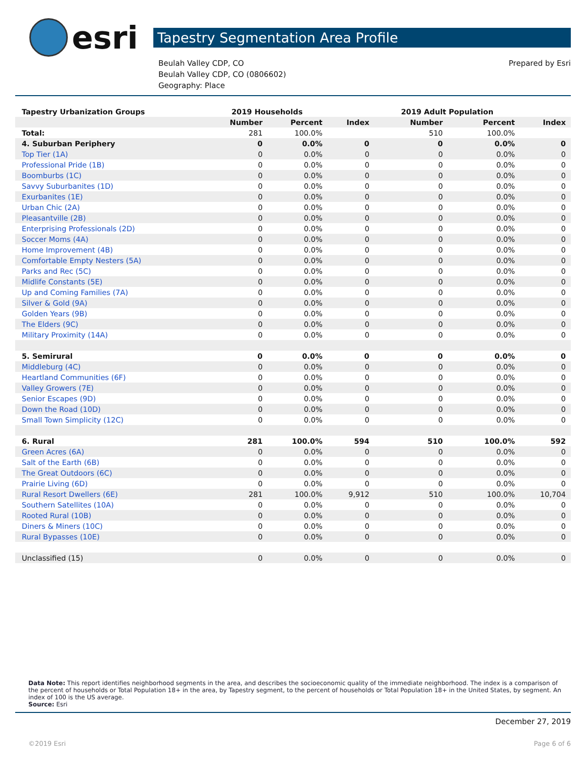esri
Tapestry Segmentation Area Profile
Beulah Valley CDP, CO
Beulah Valley CDP, CO (0806602)
Geography: Place
Prepared by Esri
| Tapestry Urbanization Groups | 2019 Households | | | 2019 Adult Population | | |
| --- | --- | --- | --- | --- | --- | --- |
| | Number | Percent | Index | Number | Percent | Index |
| Total: | 281 | 100.0% | | 510 | 100.0% | |
| 4. Suburban Periphery | 0 | 0.0% | 0 | 0 | 0.0% | 0 |
| Top Tier (1A) | 0 | 0.0% | 0 | 0 | 0.0% | 0 |
| Professional Pride (1B) | 0 | 0.0% | 0 | 0 | 0.0% | 0 |
| Boomburbs (1C) | 0 | 0.0% | 0 | 0 | 0.0% | 0 |
| Savvy Suburbanites (1D) | 0 | 0.0% | 0 | 0 | 0.0% | 0 |
| Exurbanites (1E) | 0 | 0.0% | 0 | 0 | 0.0% | 0 |
| Urban Chic (2A) | 0 | 0.0% | 0 | 0 | 0.0% | 0 |
| Pleasantville (2B) | 0 | 0.0% | 0 | 0 | 0.0% | 0 |
| Enterprising Professionals (2D) | 0 | 0.0% | 0 | 0 | 0.0% | 0 |
| Soccer Moms (4A) | 0 | 0.0% | 0 | 0 | 0.0% | 0 |
| Home Improvement (4B) | 0 | 0.0% | 0 | 0 | 0.0% | 0 |
| Comfortable Empty Nesters (5A) | 0 | 0.0% | 0 | 0 | 0.0% | 0 |
| Parks and Rec (5C) | 0 | 0.0% | 0 | 0 | 0.0% | 0 |
| Midlife Constants (5E) | 0 | 0.0% | 0 | 0 | 0.0% | 0 |
| Up and Coming Families (7A) | 0 | 0.0% | 0 | 0 | 0.0% | 0 |
| Silver & Gold (9A) | 0 | 0.0% | 0 | 0 | 0.0% | 0 |
| Golden Years (9B) | 0 | 0.0% | 0 | 0 | 0.0% | 0 |
| The Elders (9C) | 0 | 0.0% | 0 | 0 | 0.0% | 0 |
| Military Proximity (14A) | 0 | 0.0% | 0 | 0 | 0.0% | 0 |
| 5. Semirural | 0 | 0.0% | 0 | 0 | 0.0% | 0 |
| Middleburg (4C) | 0 | 0.0% | 0 | 0 | 0.0% | 0 |
| Heartland Communities (6F) | 0 | 0.0% | 0 | 0 | 0.0% | 0 |
| Valley Growers (7E) | 0 | 0.0% | 0 | 0 | 0.0% | 0 |
| Senior Escapes (9D) | 0 | 0.0% | 0 | 0 | 0.0% | 0 |
| Down the Road (10D) | 0 | 0.0% | 0 | 0 | 0.0% | 0 |
| Small Town Simplicity (12C) | 0 | 0.0% | 0 | 0 | 0.0% | 0 |
| 6. Rural | 281 | 100.0% | 594 | 510 | 100.0% | 592 |
| Green Acres (6A) | 0 | 0.0% | 0 | 0 | 0.0% | 0 |
| Salt of the Earth (6B) | 0 | 0.0% | 0 | 0 | 0.0% | 0 |
| The Great Outdoors (6C) | 0 | 0.0% | 0 | 0 | 0.0% | 0 |
| Prairie Living (6D) | 0 | 0.0% | 0 | 0 | 0.0% | 0 |
| Rural Resort Dwellers (6E) | 281 | 100.0% | 9,912 | 510 | 100.0% | 10,704 |
| Southern Satellites (10A) | 0 | 0.0% | 0 | 0 | 0.0% | 0 |
| Rooted Rural (10B) | 0 | 0.0% | 0 | 0 | 0.0% | 0 |
| Diners & Miners (10C) | 0 | 0.0% | 0 | 0 | 0.0% | 0 |
| Rural Bypasses (10E) | 0 | 0.0% | 0 | 0 | 0.0% | 0 |
| Unclassified (15) | 0 | 0.0% | 0 | 0 | 0.0% | 0 |
Data Note: This report identifies neighborhood segments in the area, and describes the socioeconomic quality of the immediate neighborhood. The index is a comparison of the percent of households or Total Population 18+ in the area, by Tapestry segment, to the percent of households or Total Population 18+ in the United States, by segment. An index of 100 is the US average.
Source: Esri
December 27, 2019
©2019 Esri Page 6 of 6